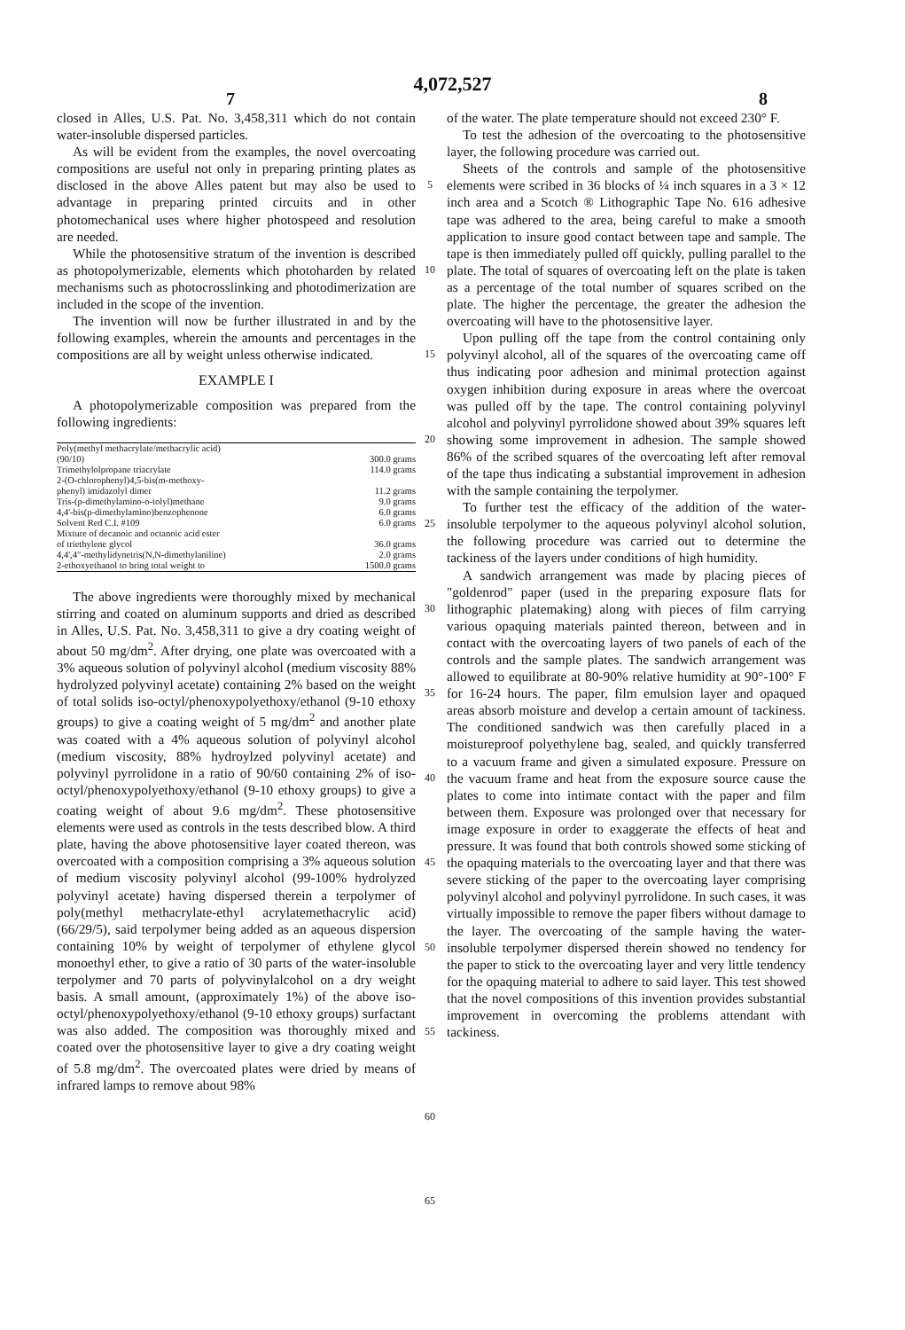4,072,527
7 8
closed in Alles, U.S. Pat. No. 3,458,311 which do not contain water-insoluble dispersed particles.
As will be evident from the examples, the novel overcoating compositions are useful not only in preparing printing plates as disclosed in the above Alles patent but may also be used to advantage in preparing printed circuits and in other photomechanical uses where higher photospeed and resolution are needed.
While the photosensitive stratum of the invention is described as photopolymerizable, elements which photoharden by related mechanisms such as photocrosslinking and photodimerization are included in the scope of the invention.
The invention will now be further illustrated in and by the following examples, wherein the amounts and percentages in the compositions are all by weight unless otherwise indicated.
EXAMPLE I
A photopolymerizable composition was prepared from the following ingredients:
| Poly(methyl methacrylate/methacrylic acid) | |
| (90/10) | 300.0 grams |
| Trimethylolpropane triacrylate | 114.0 grams |
| 2-(O-chlorophenyl)4,5-bis(m-methoxy- | |
| phenyl) imidazolyl dimer | 11.2 grams |
| Tris-(p-dimethylamino-o-tolyl)methane | 9.0 grams |
| 4,4'-bis(p-dimethylamino)benzophenone | 6.0 grams |
| Solvent Red C.I. #109 | 6.0 grams |
| Mixture of decanoic and octanoic acid ester | |
| of triethylene glycol | 36.0 grams |
| 4,4',4"-methylidynetris(N,N-dimethylaniline) | 2.0 grams |
| 2-ethoxyethanol to bring total weight to | 1500.0 grams |
The above ingredients were thoroughly mixed by mechanical stirring and coated on aluminum supports and dried as described in Alles, U.S. Pat. No. 3,458,311 to give a dry coating weight of about 50 mg/dm<sup>2</sup>. After drying, one plate was overcoated with a 3% aqueous solution of polyvinyl alcohol (medium viscosity 88% hydrolyzed polyvinyl acetate) containing 2% based on the weight of total solids iso-octyl/phenoxypolyethoxy/ethanol (9-10 ethoxy groups) to give a coating weight of 5 mg/dm<sup>2</sup> and another plate was coated with a 4% aqueous solution of polyvinyl alcohol (medium viscosity, 88% hydroylzed polyvinyl acetate) and polyvinyl pyrrolidone in a ratio of 90/60 containing 2% of iso-octyl/phenoxypolyethoxy/ethanol (9-10 ethoxy groups) to give a coating weight of about 9.6 mg/dm<sup>2</sup>. These photosensitive elements were used as controls in the tests described blow. A third plate, having the above photosensitive layer coated thereon, was overcoated with a composition comprising a 3% aqueous solution of medium viscosity polyvinyl alcohol (99-100% hydrolyzed polyvinyl acetate) having dispersed therein a terpolymer of poly(methyl methacrylate-ethyl acrylatemethacrylic acid) (66/29/5), said terpolymer being added as an aqueous dispersion containing 10% by weight of terpolymer of ethylene glycol monoethyl ether, to give a ratio of 30 parts of the water-insoluble terpolymer and 70 parts of polyvinylalcohol on a dry weight basis. A small amount, (approximately 1%) of the above iso-octyl/phenoxypolyethoxy/ethanol (9-10 ethoxy groups) surfactant was also added. The composition was thoroughly mixed and coated over the photosensitive layer to give a dry coating weight of 5.8 mg/dm<sup>2</sup>. The overcoated plates were dried by means of infrared lamps to remove about 98%
5
10
15
20
25
30
35
40
45
50
55
60
65
of the water. The plate temperature should not exceed 230° F.
To test the adhesion of the overcoating to the photosensitive layer, the following procedure was carried out.
Sheets of the controls and sample of the photosensitive elements were scribed in 36 blocks of ¼ inch squares in a 3 × 12 inch area and a Scotch ® Lithographic Tape No. 616 adhesive tape was adhered to the area, being careful to make a smooth application to insure good contact between tape and sample. The tape is then immediately pulled off quickly, pulling parallel to the plate. The total of squares of overcoating left on the plate is taken as a percentage of the total number of squares scribed on the plate. The higher the percentage, the greater the adhesion the overcoating will have to the photosensitive layer.
Upon pulling off the tape from the control containing only polyvinyl alcohol, all of the squares of the overcoating came off thus indicating poor adhesion and minimal protection against oxygen inhibition during exposure in areas where the overcoat was pulled off by the tape. The control containing polyvinyl alcohol and polyvinyl pyrrolidone showed about 39% squares left showing some improvement in adhesion. The sample showed 86% of the scribed squares of the overcoating left after removal of the tape thus indicating a substantial improvement in adhesion with the sample containing the terpolymer.
To further test the efficacy of the addition of the water-insoluble terpolymer to the aqueous polyvinyl alcohol solution, the following procedure was carried out to determine the tackiness of the layers under conditions of high humidity.
A sandwich arrangement was made by placing pieces of "goldenrod" paper (used in the preparing exposure flats for lithographic platemaking) along with pieces of film carrying various opaquing materials painted thereon, between and in contact with the overcoating layers of two panels of each of the controls and the sample plates. The sandwich arrangement was allowed to equilibrate at 80-90% relative humidity at 90°-100° F for 16-24 hours. The paper, film emulsion layer and opaqued areas absorb moisture and develop a certain amount of tackiness. The conditioned sandwich was then carefully placed in a moistureproof polyethylene bag, sealed, and quickly transferred to a vacuum frame and given a simulated exposure. Pressure on the vacuum frame and heat from the exposure source cause the plates to come into intimate contact with the paper and film between them. Exposure was prolonged over that necessary for image exposure in order to exaggerate the effects of heat and pressure. It was found that both controls showed some sticking of the opaquing materials to the overcoating layer and that there was severe sticking of the paper to the overcoating layer comprising polyvinyl alcohol and polyvinyl pyrrolidone. In such cases, it was virtually impossible to remove the paper fibers without damage to the layer. The overcoating of the sample having the water-insoluble terpolymer dispersed therein showed no tendency for the paper to stick to the overcoating layer and very little tendency for the opaquing material to adhere to said layer. This test showed that the novel compositions of this invention provides substantial improvement in overcoming the problems attendant with tackiness.